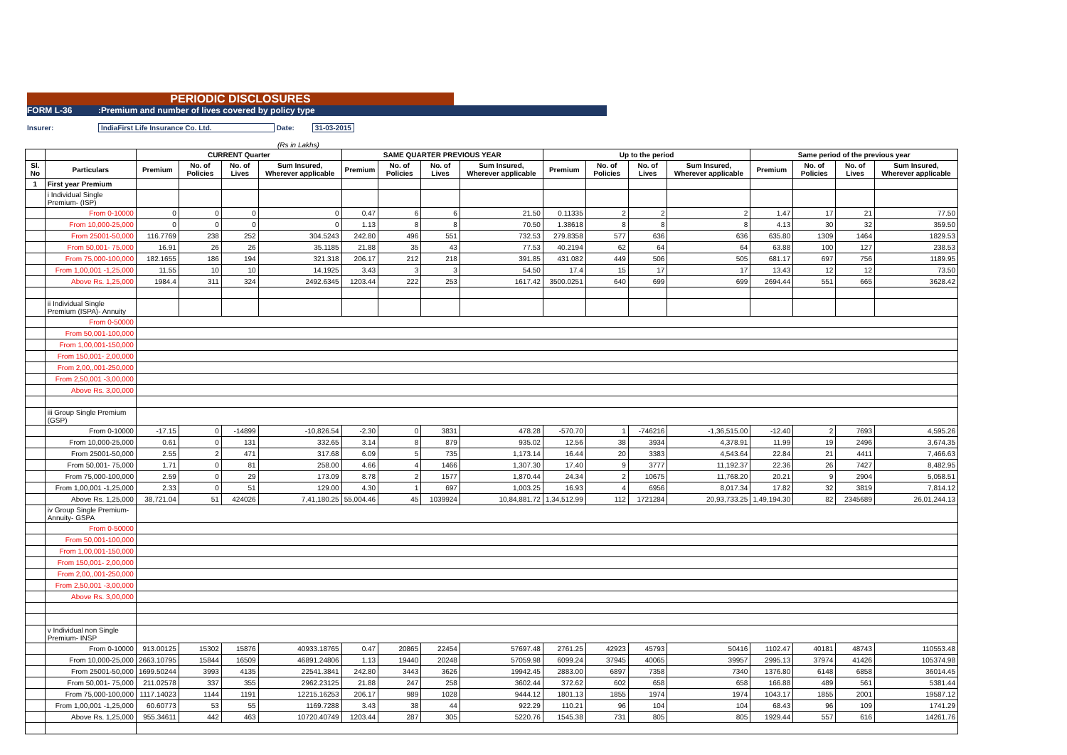PERIODIC DISCLOSURES
FORM L-36:Premium and number of lives covered by policy type
Insurer: IndiaFirst Life Insurance Co. Ltd. Date: 31-03-2015
(Rs in Lakhs)
| | | CURRENT Quarter | | | | SAME QUARTER PREVIOUS YEAR | | | | Up to the period | | | | Same period of the previous year | | | |
| --- | --- | --- | --- | --- | --- | --- | --- | --- | --- | --- | --- | --- | --- | --- | --- | --- | --- |
| Sl. No | Particulars | Premium | No. of Policies | No. of Lives | Sum Insured, Wherever applicable | Premium | No. of Policies | No. of Lives | Sum Insured, Wherever applicable | Premium | No. of Policies | No. of Lives | Sum Insured, Wherever applicable | Premium | No. of Policies | No. of Lives | Sum Insured, Wherever applicable |
| 1 | First year Premium | | | | | | | | | | | | | | | | |
| | i Individual Single Premium- (ISP) | | | | | | | | | | | | | | | | |
| | From 0-10000 | 0 | 0 | 0 | 0 | 0.47 | 6 | 6 | 21.50 | 0.11335 | 2 | 2 | 2 | 1.47 | 17 | 21 | 77.50 |
| | From 10,000-25,000 | 0 | 0 | 0 | 0 | 1.13 | 8 | 8 | 70.50 | 1.38618 | 8 | 8 | 8 | 4.13 | 30 | 32 | 359.50 |
| | From 25001-50,000 | 116.7769 | 238 | 252 | 304.5243 | 242.80 | 496 | 551 | 732.53 | 279.8358 | 577 | 636 | 636 | 635.80 | 1309 | 1464 | 1829.53 |
| | From 50,001- 75,000 | 16.91 | 26 | 26 | 35.1185 | 21.88 | 35 | 43 | 77.53 | 40.2194 | 62 | 64 | 64 | 63.88 | 100 | 127 | 238.53 |
| | From 75,000-100,000 | 182.1655 | 186 | 194 | 321.318 | 206.17 | 212 | 218 | 391.85 | 431.082 | 449 | 506 | 505 | 681.17 | 697 | 756 | 1189.95 |
| | From 1,00,001 -1,25,000 | 11.55 | 10 | 10 | 14.1925 | 3.43 | 3 | 3 | 54.50 | 17.4 | 15 | 17 | 17 | 13.43 | 12 | 12 | 73.50 |
| | Above Rs. 1,25,000 | 1984.4 | 311 | 324 | 2492.6345 | 1203.44 | 222 | 253 | 1617.42 | 3500.0251 | 640 | 699 | 699 | 2694.44 | 551 | 665 | 3628.42 |
| | ii Individual Single Premium (ISPA)- Annuity | | | | | | | | | | | | | | | | |
| | From 0-50000 | | | | | | | | | | | | | | | | |
| | From 50,001-100,000 | | | | | | | | | | | | | | | | |
| | From 1,00,001-150,000 | | | | | | | | | | | | | | | | |
| | From 150,001- 2,00,000 | | | | | | | | | | | | | | | | |
| | From 2,00,,001-250,000 | | | | | | | | | | | | | | | | |
| | From 2,50,001 -3,00,000 | | | | | | | | | | | | | | | | |
| | Above Rs. 3,00,000 | | | | | | | | | | | | | | | | |
| | iii Group Single Premium (GSP) | | | | | | | | | | | | | | | | |
| | From 0-10000 | -17.15 | 0 | -14899 | -10,826.54 | -2.30 | 0 | 3831 | 478.28 | -570.70 | 1 | -746216 | -1,36,515.00 | -12.40 | 2 | 7693 | 4,595.26 |
| | From 10,000-25,000 | 0.61 | 0 | 131 | 332.65 | 3.14 | 8 | 879 | 935.02 | 12.56 | 38 | 3934 | 4,378.91 | 11.99 | 19 | 2496 | 3,674.35 |
| | From 25001-50,000 | 2.55 | 2 | 471 | 317.68 | 6.09 | 5 | 735 | 1,173.14 | 16.44 | 20 | 3383 | 4,543.64 | 22.84 | 21 | 4411 | 7,466.63 |
| | From 50,001- 75,000 | 1.71 | 0 | 81 | 258.00 | 4.66 | 4 | 1466 | 1,307.30 | 17.40 | 9 | 3777 | 11,192.37 | 22.36 | 26 | 7427 | 8,482.95 |
| | From 75,000-100,000 | 2.59 | 0 | 29 | 173.09 | 8.78 | 2 | 1577 | 1,870.44 | 24.34 | 2 | 10675 | 11,768.20 | 20.21 | 9 | 2904 | 5,058.51 |
| | From 1,00,001 -1,25,000 | 2.33 | 0 | 51 | 129.00 | 4.30 | 1 | 697 | 1,003.25 | 16.93 | 4 | 6956 | 8,017.34 | 17.82 | 32 | 3819 | 7,814.12 |
| | Above Rs. 1,25,000 | 38,721.04 | 51 | 424026 | 7,41,180.25 | 55,004.46 | 45 | 1039924 | 10,84,881.72 | 1,34,512.99 | 112 | 1721284 | 20,93,733.25 | 1,49,194.30 | 82 | 2345689 | 26,01,244.13 |
| | iv Group Single Premium- Annuity- GSPA | | | | | | | | | | | | | | | | |
| | From 0-50000 | | | | | | | | | | | | | | | | |
| | From 50,001-100,000 | | | | | | | | | | | | | | | | |
| | From 1,00,001-150,000 | | | | | | | | | | | | | | | | |
| | From 150,001- 2,00,000 | | | | | | | | | | | | | | | | |
| | From 2,00,,001-250,000 | | | | | | | | | | | | | | | | |
| | From 2,50,001 -3,00,000 | | | | | | | | | | | | | | | | |
| | Above Rs. 3,00,000 | | | | | | | | | | | | | | | | |
| | v Individual non Single Premium- INSP | | | | | | | | | | | | | | | | |
| | From 0-10000 | 913.00125 | 15302 | 15876 | 40933.18765 | 0.47 | 20865 | 22454 | 57697.48 | 2761.25 | 42923 | 45793 | 50416 | 1102.47 | 40181 | 48743 | 110553.48 |
| | From 10,000-25,000 | 2663.10795 | 15844 | 16509 | 46891.24806 | 1.13 | 19440 | 20248 | 57059.98 | 6099.24 | 37945 | 40065 | 39957 | 2995.13 | 37974 | 41426 | 105374.98 |
| | From 25001-50,000 | 1699.50244 | 3993 | 4135 | 22541.3841 | 242.80 | 3443 | 3626 | 19942.45 | 2883.00 | 6897 | 7358 | 7340 | 1376.80 | 6148 | 6858 | 36014.45 |
| | From 50,001- 75,000 | 211.02578 | 337 | 355 | 2962.23125 | 21.88 | 247 | 258 | 3602.44 | 372.62 | 602 | 658 | 658 | 166.88 | 489 | 561 | 5381.44 |
| | From 75,000-100,000 | 1117.14023 | 1144 | 1191 | 12215.16253 | 206.17 | 989 | 1028 | 9444.12 | 1801.13 | 1855 | 1974 | 1974 | 1043.17 | 1855 | 2001 | 19587.12 |
| | From 1,00,001 -1,25,000 | 60.60773 | 53 | 55 | 1169.7288 | 3.43 | 38 | 44 | 922.29 | 110.21 | 96 | 104 | 104 | 68.43 | 96 | 109 | 1741.29 |
| | Above Rs. 1,25,000 | 955.34611 | 442 | 463 | 10720.40749 | 1203.44 | 287 | 305 | 5220.76 | 1545.38 | 731 | 805 | 805 | 1929.44 | 557 | 616 | 14261.76 |